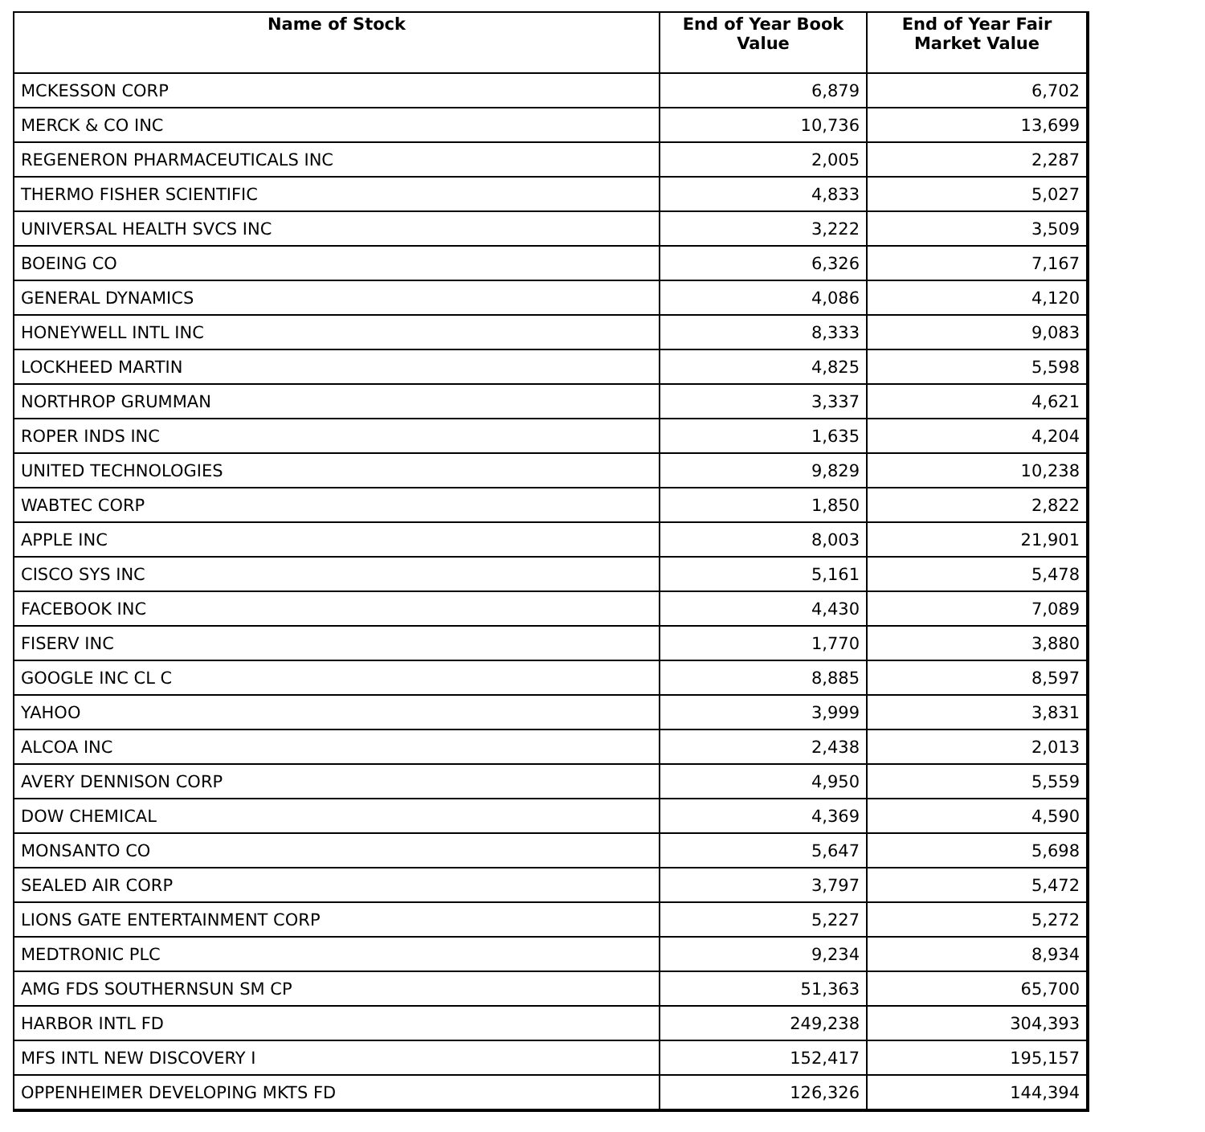| Name of Stock | End of Year Book Value | End of Year Fair Market Value |
| --- | --- | --- |
| MCKESSON CORP | 6,879 | 6,702 |
| MERCK & CO INC | 10,736 | 13,699 |
| REGENERON PHARMACEUTICALS INC | 2,005 | 2,287 |
| THERMO FISHER SCIENTIFIC | 4,833 | 5,027 |
| UNIVERSAL HEALTH SVCS INC | 3,222 | 3,509 |
| BOEING CO | 6,326 | 7,167 |
| GENERAL DYNAMICS | 4,086 | 4,120 |
| HONEYWELL INTL INC | 8,333 | 9,083 |
| LOCKHEED MARTIN | 4,825 | 5,598 |
| NORTHROP GRUMMAN | 3,337 | 4,621 |
| ROPER INDS INC | 1,635 | 4,204 |
| UNITED TECHNOLOGIES | 9,829 | 10,238 |
| WABTEC CORP | 1,850 | 2,822 |
| APPLE INC | 8,003 | 21,901 |
| CISCO SYS INC | 5,161 | 5,478 |
| FACEBOOK INC | 4,430 | 7,089 |
| FISERV INC | 1,770 | 3,880 |
| GOOGLE INC CL C | 8,885 | 8,597 |
| YAHOO | 3,999 | 3,831 |
| ALCOA INC | 2,438 | 2,013 |
| AVERY DENNISON CORP | 4,950 | 5,559 |
| DOW CHEMICAL | 4,369 | 4,590 |
| MONSANTO CO | 5,647 | 5,698 |
| SEALED AIR CORP | 3,797 | 5,472 |
| LIONS GATE ENTERTAINMENT CORP | 5,227 | 5,272 |
| MEDTRONIC PLC | 9,234 | 8,934 |
| AMG FDS SOUTHERNSUN SM CP | 51,363 | 65,700 |
| HARBOR INTL FD | 249,238 | 304,393 |
| MFS INTL NEW DISCOVERY I | 152,417 | 195,157 |
| OPPENHEIMER DEVELOPING MKTS FD | 126,326 | 144,394 |